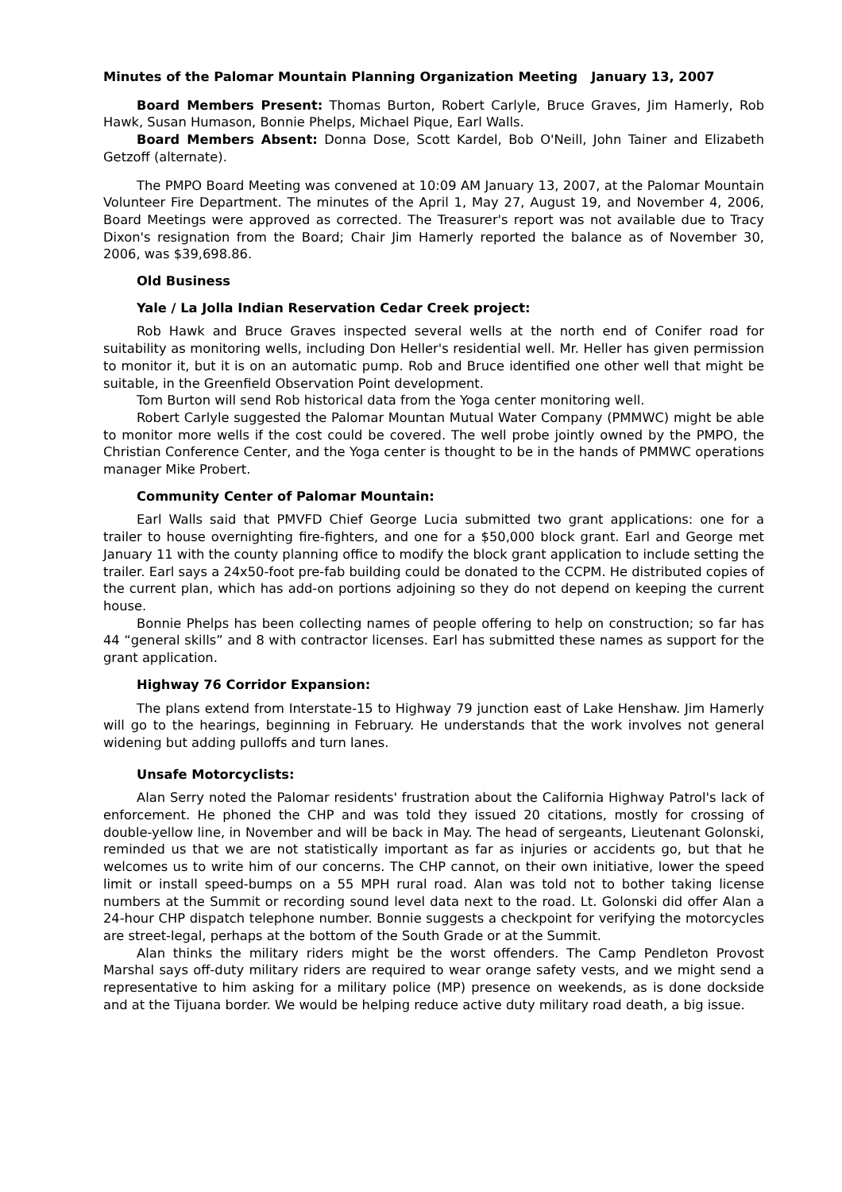Minutes of the Palomar Mountain Planning Organization Meeting January 13, 2007
Board Members Present: Thomas Burton, Robert Carlyle, Bruce Graves, Jim Hamerly, Rob Hawk, Susan Humason, Bonnie Phelps, Michael Pique, Earl Walls.
Board Members Absent: Donna Dose, Scott Kardel, Bob O'Neill, John Tainer and Elizabeth Getzoff (alternate).
The PMPO Board Meeting was convened at 10:09 AM January 13, 2007, at the Palomar Mountain Volunteer Fire Department. The minutes of the April 1, May 27, August 19, and November 4, 2006, Board Meetings were approved as corrected. The Treasurer's report was not available due to Tracy Dixon's resignation from the Board; Chair Jim Hamerly reported the balance as of November 30, 2006, was $39,698.86.
Old Business
Yale / La Jolla Indian Reservation Cedar Creek project:
Rob Hawk and Bruce Graves inspected several wells at the north end of Conifer road for suitability as monitoring wells, including Don Heller's residential well. Mr. Heller has given permission to monitor it, but it is on an automatic pump. Rob and Bruce identified one other well that might be suitable, in the Greenfield Observation Point development.
Tom Burton will send Rob historical data from the Yoga center monitoring well.
Robert Carlyle suggested the Palomar Mountan Mutual Water Company (PMMWC) might be able to monitor more wells if the cost could be covered. The well probe jointly owned by the PMPO, the Christian Conference Center, and the Yoga center is thought to be in the hands of PMMWC operations manager Mike Probert.
Community Center of Palomar Mountain:
Earl Walls said that PMVFD Chief George Lucia submitted two grant applications: one for a trailer to house overnighting fire-fighters, and one for a $50,000 block grant. Earl and George met January 11 with the county planning office to modify the block grant application to include setting the trailer. Earl says a 24x50-foot pre-fab building could be donated to the CCPM. He distributed copies of the current plan, which has add-on portions adjoining so they do not depend on keeping the current house.
Bonnie Phelps has been collecting names of people offering to help on construction; so far has 44 “general skills” and 8 with contractor licenses. Earl has submitted these names as support for the grant application.
Highway 76 Corridor Expansion:
The plans extend from Interstate-15 to Highway 79 junction east of Lake Henshaw. Jim Hamerly will go to the hearings, beginning in February. He understands that the work involves not general widening but adding pulloffs and turn lanes.
Unsafe Motorcyclists:
Alan Serry noted the Palomar residents' frustration about the California Highway Patrol's lack of enforcement. He phoned the CHP and was told they issued 20 citations, mostly for crossing of double-yellow line, in November and will be back in May. The head of sergeants, Lieutenant Golonski, reminded us that we are not statistically important as far as injuries or accidents go, but that he welcomes us to write him of our concerns. The CHP cannot, on their own initiative, lower the speed limit or install speed-bumps on a 55 MPH rural road. Alan was told not to bother taking license numbers at the Summit or recording sound level data next to the road. Lt. Golonski did offer Alan a 24-hour CHP dispatch telephone number. Bonnie suggests a checkpoint for verifying the motorcycles are street-legal, perhaps at the bottom of the South Grade or at the Summit.
Alan thinks the military riders might be the worst offenders. The Camp Pendleton Provost Marshal says off-duty military riders are required to wear orange safety vests, and we might send a representative to him asking for a military police (MP) presence on weekends, as is done dockside and at the Tijuana border. We would be helping reduce active duty military road death, a big issue.